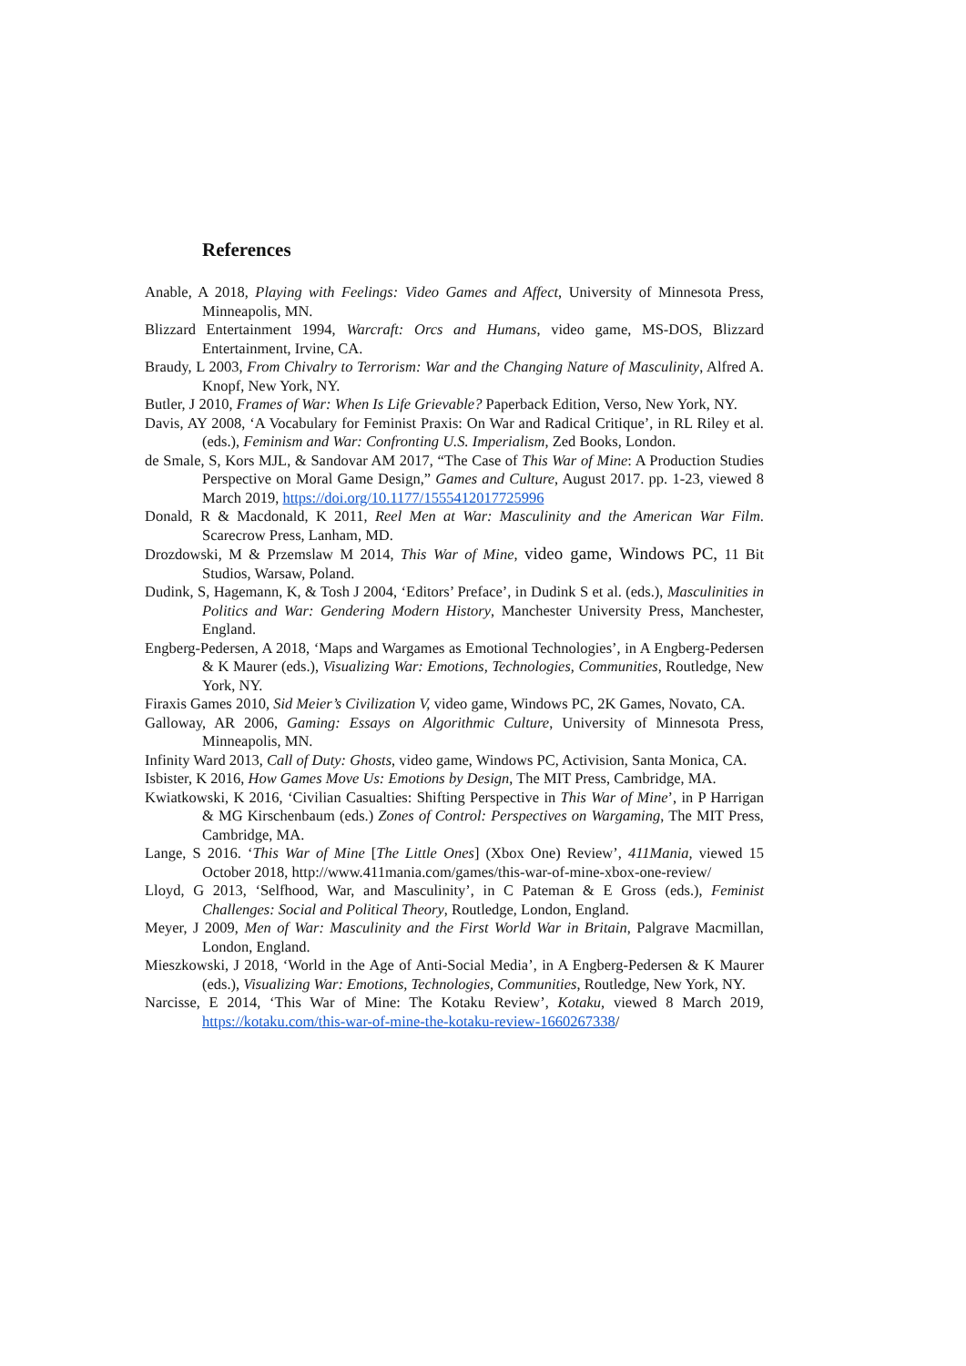References
Anable, A 2018, Playing with Feelings: Video Games and Affect, University of Minnesota Press, Minneapolis, MN.
Blizzard Entertainment 1994, Warcraft: Orcs and Humans, video game, MS-DOS, Blizzard Entertainment, Irvine, CA.
Braudy, L 2003, From Chivalry to Terrorism: War and the Changing Nature of Masculinity, Alfred A. Knopf, New York, NY.
Butler, J 2010, Frames of War: When Is Life Grievable? Paperback Edition, Verso, New York, NY.
Davis, AY 2008, ‘A Vocabulary for Feminist Praxis: On War and Radical Critique’, in RL Riley et al. (eds.), Feminism and War: Confronting U.S. Imperialism, Zed Books, London.
de Smale, S, Kors MJL, & Sandovar AM 2017, “The Case of This War of Mine: A Production Studies Perspective on Moral Game Design,” Games and Culture, August 2017. pp. 1-23, viewed 8 March 2019, https://doi.org/10.1177/1555412017725996
Donald, R & Macdonald, K 2011, Reel Men at War: Masculinity and the American War Film. Scarecrow Press, Lanham, MD.
Drozdowski, M & Przemslaw M 2014, This War of Mine, video game, Windows PC, 11 Bit Studios, Warsaw, Poland.
Dudink, S, Hagemann, K, & Tosh J 2004, ‘Editors’ Preface’, in Dudink S et al. (eds.), Masculinities in Politics and War: Gendering Modern History, Manchester University Press, Manchester, England.
Engberg-Pedersen, A 2018, ‘Maps and Wargames as Emotional Technologies’, in A Engberg-Pedersen & K Maurer (eds.), Visualizing War: Emotions, Technologies, Communities, Routledge, New York, NY.
Firaxis Games 2010, Sid Meier’s Civilization V, video game, Windows PC, 2K Games, Novato, CA.
Galloway, AR 2006, Gaming: Essays on Algorithmic Culture, University of Minnesota Press, Minneapolis, MN.
Infinity Ward 2013, Call of Duty: Ghosts, video game, Windows PC, Activision, Santa Monica, CA.
Isbister, K 2016, How Games Move Us: Emotions by Design, The MIT Press, Cambridge, MA.
Kwiatkowski, K 2016, ‘Civilian Casualties: Shifting Perspective in This War of Mine’, in P Harrigan & MG Kirschenbaum (eds.) Zones of Control: Perspectives on Wargaming, The MIT Press, Cambridge, MA.
Lange, S 2016. ‘This War of Mine [The Little Ones] (Xbox One) Review’, 411Mania, viewed 15 October 2018, http://www.411mania.com/games/this-war-of-mine-xbox-one-review/
Lloyd, G 2013, ‘Selfhood, War, and Masculinity’, in C Pateman & E Gross (eds.), Feminist Challenges: Social and Political Theory, Routledge, London, England.
Meyer, J 2009, Men of War: Masculinity and the First World War in Britain, Palgrave Macmillan, London, England.
Mieszkowski, J 2018, ‘World in the Age of Anti-Social Media’, in A Engberg-Pedersen & K Maurer (eds.), Visualizing War: Emotions, Technologies, Communities, Routledge, New York, NY.
Narcisse, E 2014, ‘This War of Mine: The Kotaku Review’, Kotaku, viewed 8 March 2019, https://kotaku.com/this-war-of-mine-the-kotaku-review-1660267338/